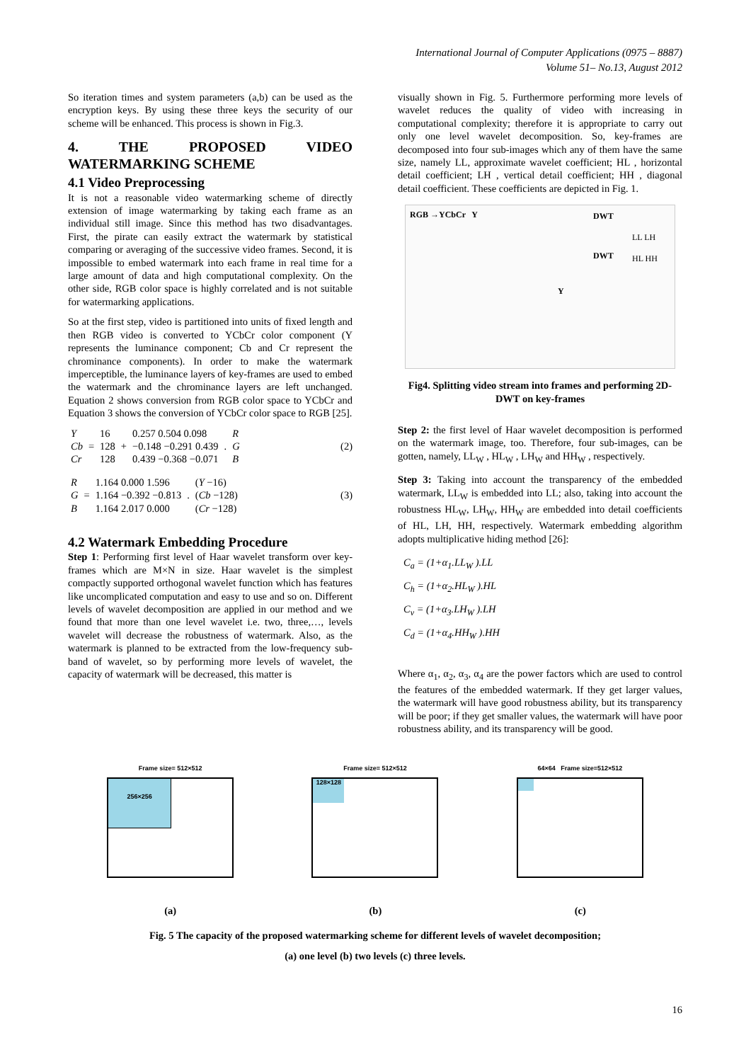International Journal of Computer Applications (0975 – 8887)
Volume 51– No.13, August 2012
So iteration times and system parameters (a,b) can be used as the encryption keys. By using these three keys the security of our scheme will be enhanced. This process is shown in Fig.3.
4. THE PROPOSED VIDEO WATERMARKING SCHEME
4.1 Video Preprocessing
It is not a reasonable video watermarking scheme of directly extension of image watermarking by taking each frame as an individual still image. Since this method has two disadvantages. First, the pirate can easily extract the watermark by statistical comparing or averaging of the successive video frames. Second, it is impossible to embed watermark into each frame in real time for a large amount of data and high computational complexity. On the other side, RGB color space is highly correlated and is not suitable for watermarking applications.
So at the first step, video is partitioned into units of fixed length and then RGB video is converted to YCbCr color component (Y represents the luminance component; Cb and Cr represent the chrominance components). In order to make the watermark imperceptible, the luminance layers of key-frames are used to embed the watermark and the chrominance layers are left unchanged. Equation 2 shows conversion from RGB color space to YCbCr and Equation 3 shows the conversion of YCbCr color space to RGB [25].
| Y Cb Cr | = | 16 128 128 | + | 0.257 0.504 0.098 −0.148 −0.291 0.439 0.439 −0.368 −0.071 | . | R G B |
(2)
| R G B | = | 1.164 0.000 1.596 1.164 −0.392 −0.813 1.164 2.017 0.000 | . | ( Y −16) ( Cb −128) ( Cr −128) |
(3)
4.2 Watermark Embedding Procedure
Step 1: Performing first level of Haar wavelet transform over key-frames which are M×N in size. Haar wavelet is the simplest compactly supported orthogonal wavelet function which has features like uncomplicated computation and easy to use and so on. Different levels of wavelet decomposition are applied in our method and we found that more than one level wavelet i.e. two, three,…, levels wavelet will decrease the robustness of watermark. Also, as the watermark is planned to be extracted from the low-frequency sub-band of wavelet, so by performing more levels of wavelet, the capacity of watermark will be decreased, this matter is
visually shown in Fig. 5. Furthermore performing more levels of wavelet reduces the quality of video with increasing in computational complexity; therefore it is appropriate to carry out only one level wavelet decomposition. So, key-frames are decomposed into four sub-images which any of them have the same size, namely LL, approximate wavelet coefficient; HL , horizontal detail coefficient; LH , vertical detail coefficient; HH , diagonal detail coefficient. These coefficients are depicted in Fig. 1.
RGB →YCbCr Y DWT
DWT
LL LH
HL HH
Y
Fig4. Splitting video stream into frames and performing 2D-DWT on key-frames
Step 2: the first level of Haar wavelet decomposition is performed on the watermark image, too. Therefore, four sub-images, can be gotten, namely, LL<sub>W</sub> , HL<sub>W</sub> , LH<sub>W</sub> and HH<sub>W</sub> , respectively.
Step 3: Taking into account the transparency of the embedded watermark, LL<sub>W</sub> is embedded into LL; also, taking into account the robustness HL<sub>W</sub>, LH<sub>W</sub>, HH<sub>W</sub> are embedded into detail coefficients of HL, LH, HH, respectively. Watermark embedding algorithm adopts multiplicative hiding method [26]:
C<sub>a</sub> = (1+α<sub>1</sub>.LL<sub>W</sub> ).LL
C<sub>h</sub> = (1+α<sub>2</sub>.HL<sub>W</sub> ).HL
C<sub>v</sub> = (1+α<sub>3</sub>.LH<sub>W</sub> ).LH
C<sub>d</sub> = (1+α<sub>4</sub>.HH<sub>W</sub> ).HH
Where α<sub>1</sub>, α<sub>2</sub>, α<sub>3</sub>, α<sub>4</sub> are the power factors which are used to control the features of the embedded watermark. If they get larger values, the watermark will have good robustness ability, but its transparency will be poor; if they get smaller values, the watermark will have poor robustness ability, and its transparency will be good.
Frame size= 512×512
256×256
Frame size= 512×512
128×128
64×64 Frame size=512×512
(a) (b) (c)
Fig. 5 The capacity of the proposed watermarking scheme for different levels of wavelet decomposition;
(a) one level (b) two levels (c) three levels.
16